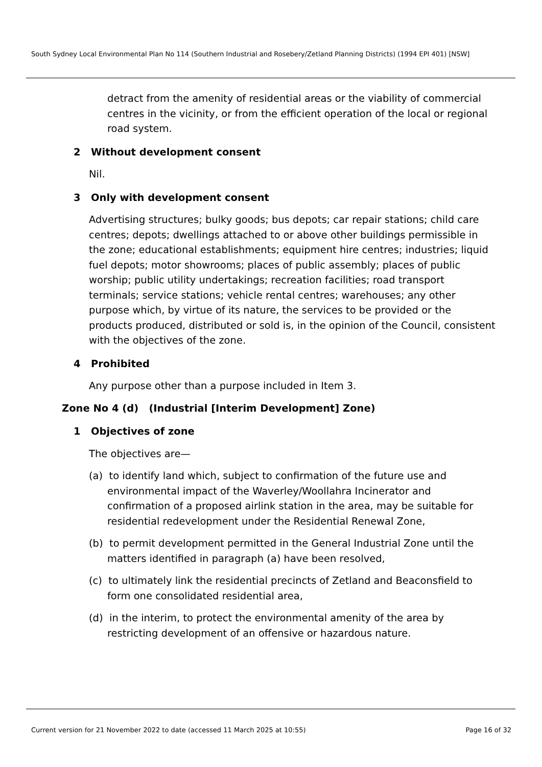South Sydney Local Environmental Plan No 114 (Southern Industrial and Rosebery/Zetland Planning Districts) (1994 EPI 401) [NSW]
detract from the amenity of residential areas or the viability of commercial centres in the vicinity, or from the efficient operation of the local or regional road system.
2 Without development consent
Nil.
3 Only with development consent
Advertising structures; bulky goods; bus depots; car repair stations; child care centres; depots; dwellings attached to or above other buildings permissible in the zone; educational establishments; equipment hire centres; industries; liquid fuel depots; motor showrooms; places of public assembly; places of public worship; public utility undertakings; recreation facilities; road transport terminals; service stations; vehicle rental centres; warehouses; any other purpose which, by virtue of its nature, the services to be provided or the products produced, distributed or sold is, in the opinion of the Council, consistent with the objectives of the zone.
4 Prohibited
Any purpose other than a purpose included in Item 3.
Zone No 4 (d) (Industrial [Interim Development] Zone)
1 Objectives of zone
The objectives are—
(a) to identify land which, subject to confirmation of the future use and environmental impact of the Waverley/Woollahra Incinerator and confirmation of a proposed airlink station in the area, may be suitable for residential redevelopment under the Residential Renewal Zone,
(b) to permit development permitted in the General Industrial Zone until the matters identified in paragraph (a) have been resolved,
(c) to ultimately link the residential precincts of Zetland and Beaconsfield to form one consolidated residential area,
(d) in the interim, to protect the environmental amenity of the area by restricting development of an offensive or hazardous nature.
Current version for 21 November 2022 to date (accessed 11 March 2025 at 10:55) Page 16 of 32